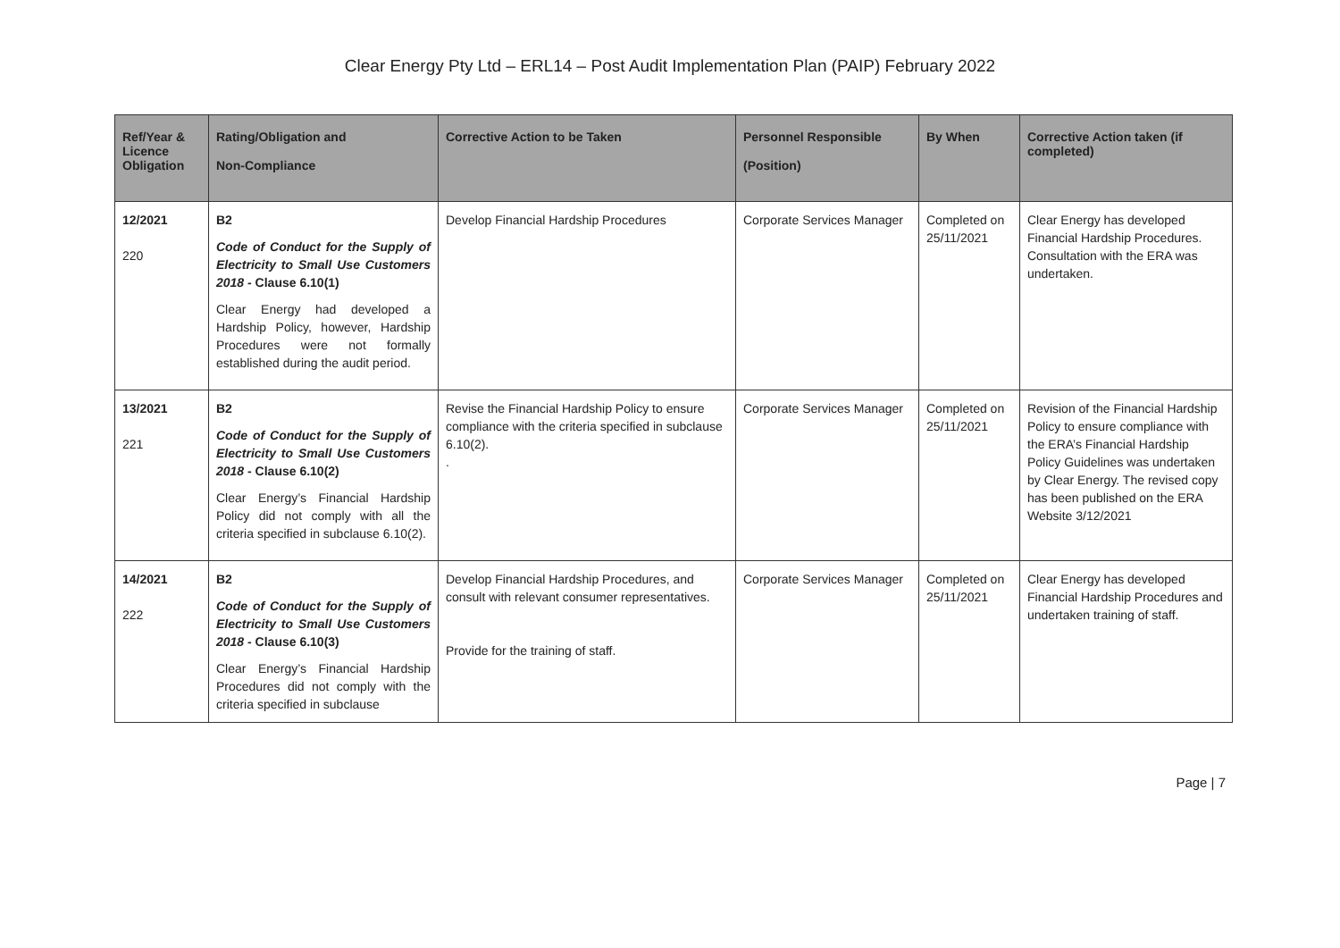Clear Energy Pty Ltd – ERL14 – Post Audit Implementation Plan (PAIP) February 2022
| Ref/Year & Licence Obligation | Rating/Obligation and Non-Compliance | Corrective Action to be Taken | Personnel Responsible (Position) | By When | Corrective Action taken (if completed) |
| --- | --- | --- | --- | --- | --- |
| 12/2021 220 | B2 Code of Conduct for the Supply of Electricity to Small Use Customers 2018 - Clause 6.10(1) Clear Energy had developed a Hardship Policy, however, Hardship Procedures were not formally established during the audit period. | Develop Financial Hardship Procedures | Corporate Services Manager | Completed on 25/11/2021 | Clear Energy has developed Financial Hardship Procedures. Consultation with the ERA was undertaken. |
| 13/2021 221 | B2 Code of Conduct for the Supply of Electricity to Small Use Customers 2018 - Clause 6.10(2) Clear Energy’s Financial Hardship Policy did not comply with all the criteria specified in subclause 6.10(2). | Revise the Financial Hardship Policy to ensure compliance with the criteria specified in subclause 6.10(2). . | Corporate Services Manager | Completed on 25/11/2021 | Revision of the Financial Hardship Policy to ensure compliance with the ERA’s Financial Hardship Policy Guidelines was undertaken by Clear Energy. The revised copy has been published on the ERA Website 3/12/2021 |
| 14/2021 222 | B2 Code of Conduct for the Supply of Electricity to Small Use Customers 2018 - Clause 6.10(3) Clear Energy’s Financial Hardship Procedures did not comply with the criteria specified in subclause | Develop Financial Hardship Procedures, and consult with relevant consumer representatives. Provide for the training of staff. | Corporate Services Manager | Completed on 25/11/2021 | Clear Energy has developed Financial Hardship Procedures and undertaken training of staff. |
Page | 7